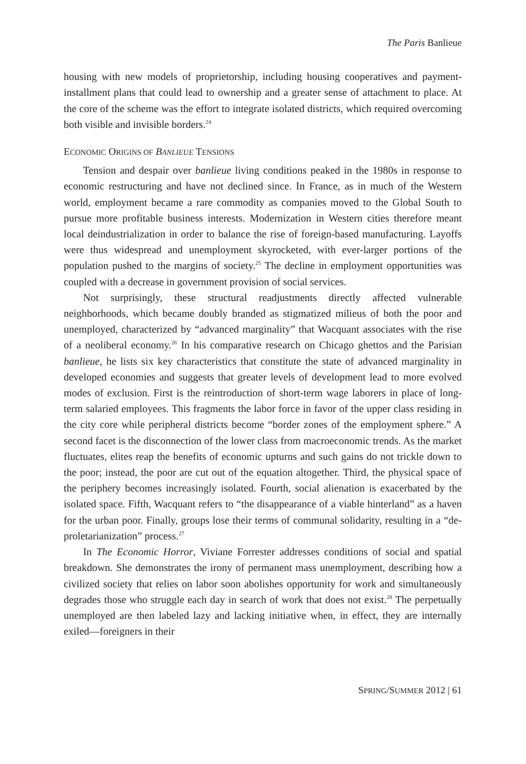The Paris Banlieue
housing with new models of proprietorship, including housing cooperatives and payment-installment plans that could lead to ownership and a greater sense of attachment to place. At the core of the scheme was the effort to integrate isolated districts, which required overcoming both visible and invisible borders.<sup>24</sup>
ECONOMIC ORIGINS OF BANLIEUE TENSIONS
Tension and despair over banlieue living conditions peaked in the 1980s in response to economic restructuring and have not declined since. In France, as in much of the Western world, employment became a rare commodity as companies moved to the Global South to pursue more profitable business interests. Modernization in Western cities therefore meant local deindustrialization in order to balance the rise of foreign-based manufacturing. Layoffs were thus widespread and unemployment skyrocketed, with ever-larger portions of the population pushed to the margins of society.<sup>25</sup> The decline in employment opportunities was coupled with a decrease in government provision of social services.
Not surprisingly, these structural readjustments directly affected vulnerable neighborhoods, which became doubly branded as stigmatized milieus of both the poor and unemployed, characterized by “advanced marginality” that Wacquant associates with the rise of a neoliberal economy.<sup>26</sup> In his comparative research on Chicago ghettos and the Parisian banlieue, he lists six key characteristics that constitute the state of advanced marginality in developed economies and suggests that greater levels of development lead to more evolved modes of exclusion. First is the reintroduction of short-term wage laborers in place of long-term salaried employees. This fragments the labor force in favor of the upper class residing in the city core while peripheral districts become “border zones of the employment sphere.” A second facet is the disconnection of the lower class from macroeconomic trends. As the market fluctuates, elites reap the benefits of economic upturns and such gains do not trickle down to the poor; instead, the poor are cut out of the equation altogether. Third, the physical space of the periphery becomes increasingly isolated. Fourth, social alienation is exacerbated by the isolated space. Fifth, Wacquant refers to “the disappearance of a viable hinterland” as a haven for the urban poor. Finally, groups lose their terms of communal solidarity, resulting in a “de-proletarianization” process.<sup>27</sup>
In The Economic Horror, Viviane Forrester addresses conditions of social and spatial breakdown. She demonstrates the irony of permanent mass unemployment, describing how a civilized society that relies on labor soon abolishes opportunity for work and simultaneously degrades those who struggle each day in search of work that does not exist.<sup>28</sup> The perpetually unemployed are then labeled lazy and lacking initiative when, in effect, they are internally exiled—foreigners in their
SPRING/SUMMER 2012 | 61